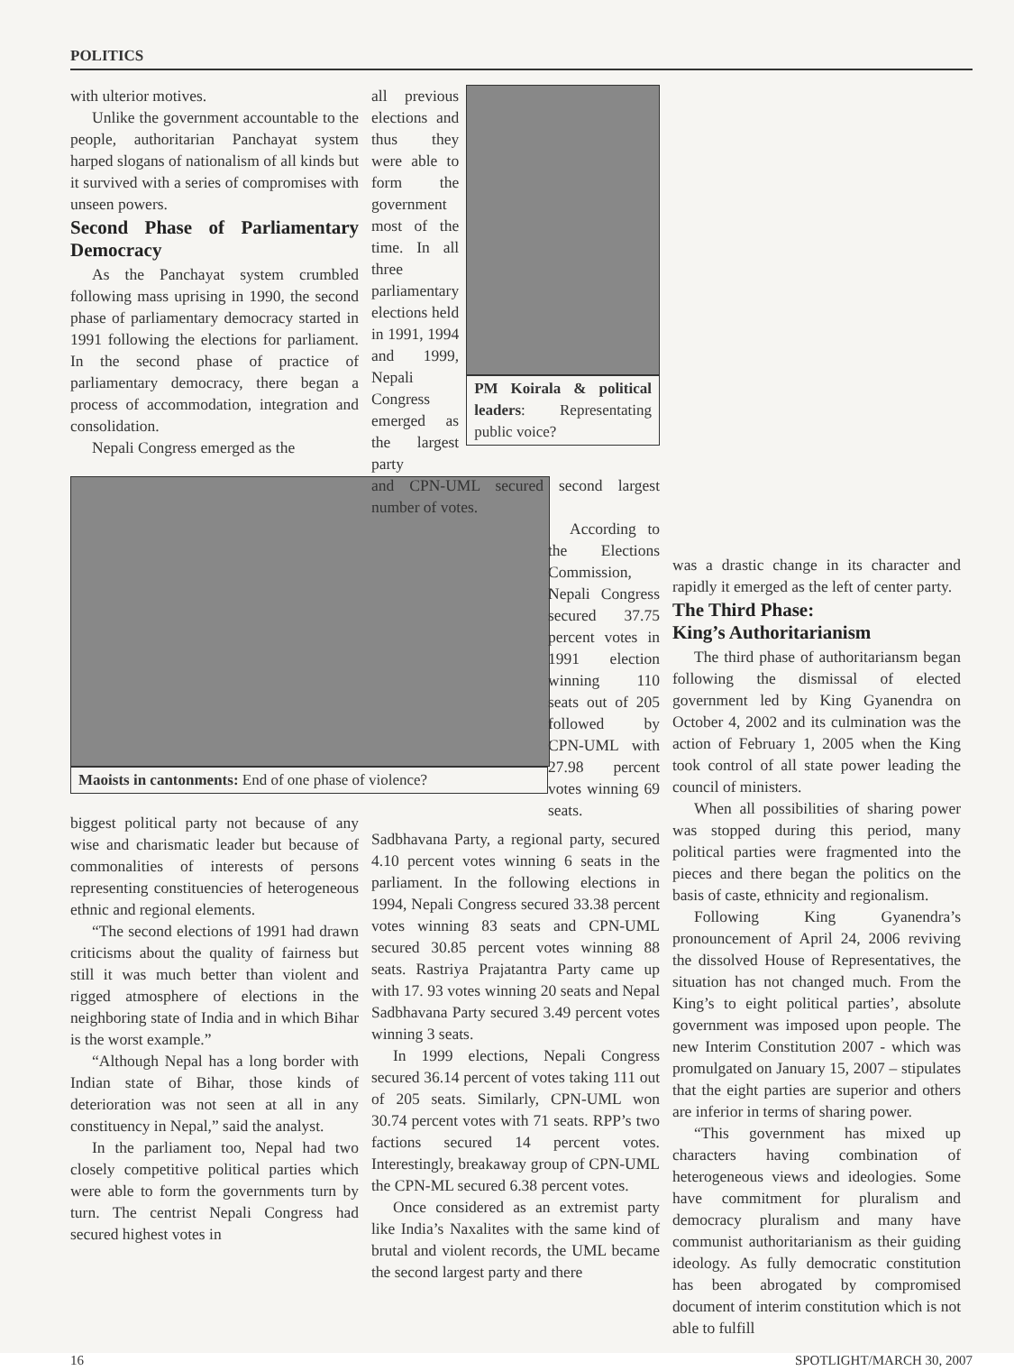POLITICS
with ulterior motives.
Unlike the government accountable to the people, authoritarian Panchayat system harped slogans of nationalism of all kinds but it survived with a series of compromises with unseen powers.
Second Phase of Parliamentary Democracy
As the Panchayat system crumbled following mass uprising in 1990, the second phase of parliamentary democracy started in 1991 following the elections for parliament. In the second phase of practice of parliamentary democracy, there began a process of accommodation, integration and consolidation.
Nepali Congress emerged as the
Maoists in cantonments: End of one phase of violence?
biggest political party not because of any wise and charismatic leader but because of commonalities of interests of persons representing constituencies of heterogeneous ethnic and regional elements.
“The second elections of 1991 had drawn criticisms about the quality of fairness but still it was much better than violent and rigged atmosphere of elections in the neighboring state of India and in which Bihar is the worst example.”
“Although Nepal has a long border with Indian state of Bihar, those kinds of deterioration was not seen at all in any constituency in Nepal,” said the analyst.
In the parliament too, Nepal had two closely competitive political parties which were able to form the governments turn by turn. The centrist Nepali Congress had secured highest votes in
all previous elections and thus they were able to form the government most of the time. In all three parliamentary elections held in 1991, 1994 and 1999, Nepali Congress emerged as the largest party
PM Koirala & political leaders: Representating public voice?
and CPN-UML secured second largest number of votes.
According to the Elections Commission, Nepali Congress secured 37.75 percent votes in 1991 election winning 110 seats out of 205 followed by CPN-UML with 27.98 percent votes winning 69 seats.
Sadbhavana Party, a regional party, secured 4.10 percent votes winning 6 seats in the parliament. In the following elections in 1994, Nepali Congress secured 33.38 percent votes winning 83 seats and CPN-UML secured 30.85 percent votes winning 88 seats. Rastriya Prajatantra Party came up with 17. 93 votes winning 20 seats and Nepal Sadbhavana Party secured 3.49 percent votes winning 3 seats.
In 1999 elections, Nepali Congress secured 36.14 percent of votes taking 111 out of 205 seats. Similarly, CPN-UML won 30.74 percent votes with 71 seats. RPP’s two factions secured 14 percent votes. Interestingly, breakaway group of CPN-UML the CPN-ML secured 6.38 percent votes.
Once considered as an extremist party like India’s Naxalites with the same kind of brutal and violent records, the UML became the second largest party and there
was a drastic change in its character and rapidly it emerged as the left of center party.
The Third Phase:
King’s Authoritarianism
The third phase of authoritariansm began following the dismissal of elected government led by King Gyanendra on October 4, 2002 and its culmination was the action of February 1, 2005 when the King took control of all state power leading the council of ministers.
When all possibilities of sharing power was stopped during this period, many political parties were fragmented into the pieces and there began the politics on the basis of caste, ethnicity and regionalism.
Following King Gyanendra’s pronouncement of April 24, 2006 reviving the dissolved House of Representatives, the situation has not changed much. From the King’s to eight political parties’, absolute government was imposed upon people. The new Interim Constitution 2007 - which was promulgated on January 15, 2007 – stipulates that the eight parties are superior and others are inferior in terms of sharing power.
“This government has mixed up characters having combination of heterogeneous views and ideologies. Some have commitment for pluralism and democracy pluralism and many have communist authoritarianism as their guiding ideology. As fully democratic constitution has been abrogated by compromised document of interim constitution which is not able to fulfill
16 SPOTLIGHT/MARCH 30, 2007